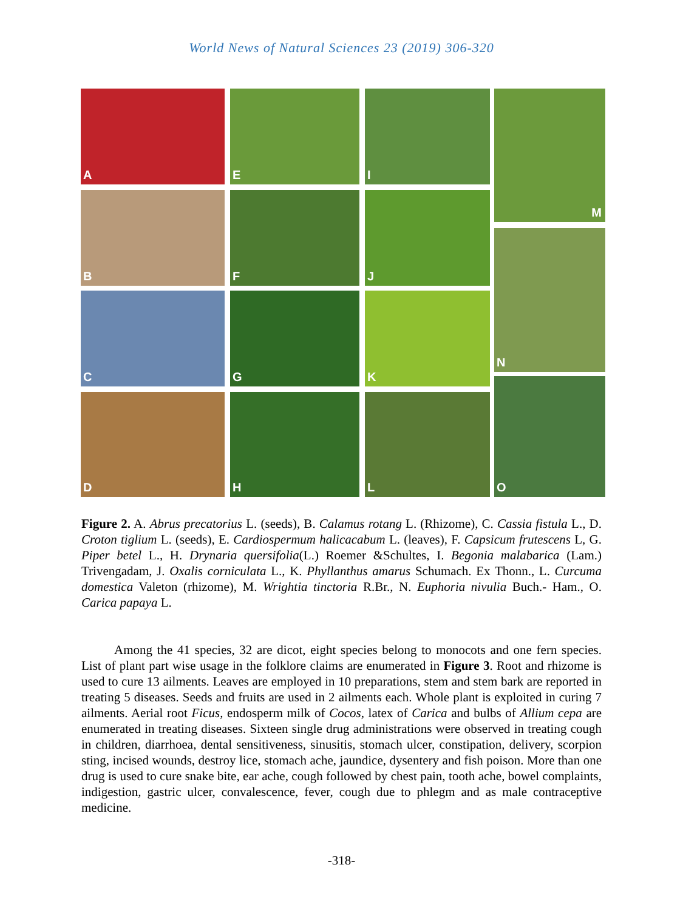World News of Natural Sciences 23 (2019) 306-320
A E I M
B F J
N
C G K
O
D H L
Figure 2. A. Abrus precatorius L. (seeds), B. Calamus rotang L. (Rhizome), C. Cassia fistula L., D. Croton tiglium L. (seeds), E. Cardiospermum halicacabum L. (leaves), F. Capsicum frutescens L, G. Piper betel L., H. Drynaria quersifolia(L.) Roemer &Schultes, I. Begonia malabarica (Lam.) Trivengadam, J. Oxalis corniculata L., K. Phyllanthus amarus Schumach. Ex Thonn., L. Curcuma domestica Valeton (rhizome), M. Wrightia tinctoria R.Br., N. Euphoria nivulia Buch.- Ham., O. Carica papaya L.
Among the 41 species, 32 are dicot, eight species belong to monocots and one fern species. List of plant part wise usage in the folklore claims are enumerated in Figure 3. Root and rhizome is used to cure 13 ailments. Leaves are employed in 10 preparations, stem and stem bark are reported in treating 5 diseases. Seeds and fruits are used in 2 ailments each. Whole plant is exploited in curing 7 ailments. Aerial root Ficus, endosperm milk of Cocos, latex of Carica and bulbs of Allium cepa are enumerated in treating diseases. Sixteen single drug administrations were observed in treating cough in children, diarrhoea, dental sensitiveness, sinusitis, stomach ulcer, constipation, delivery, scorpion sting, incised wounds, destroy lice, stomach ache, jaundice, dysentery and fish poison. More than one drug is used to cure snake bite, ear ache, cough followed by chest pain, tooth ache, bowel complaints, indigestion, gastric ulcer, convalescence, fever, cough due to phlegm and as male contraceptive medicine.
-318-